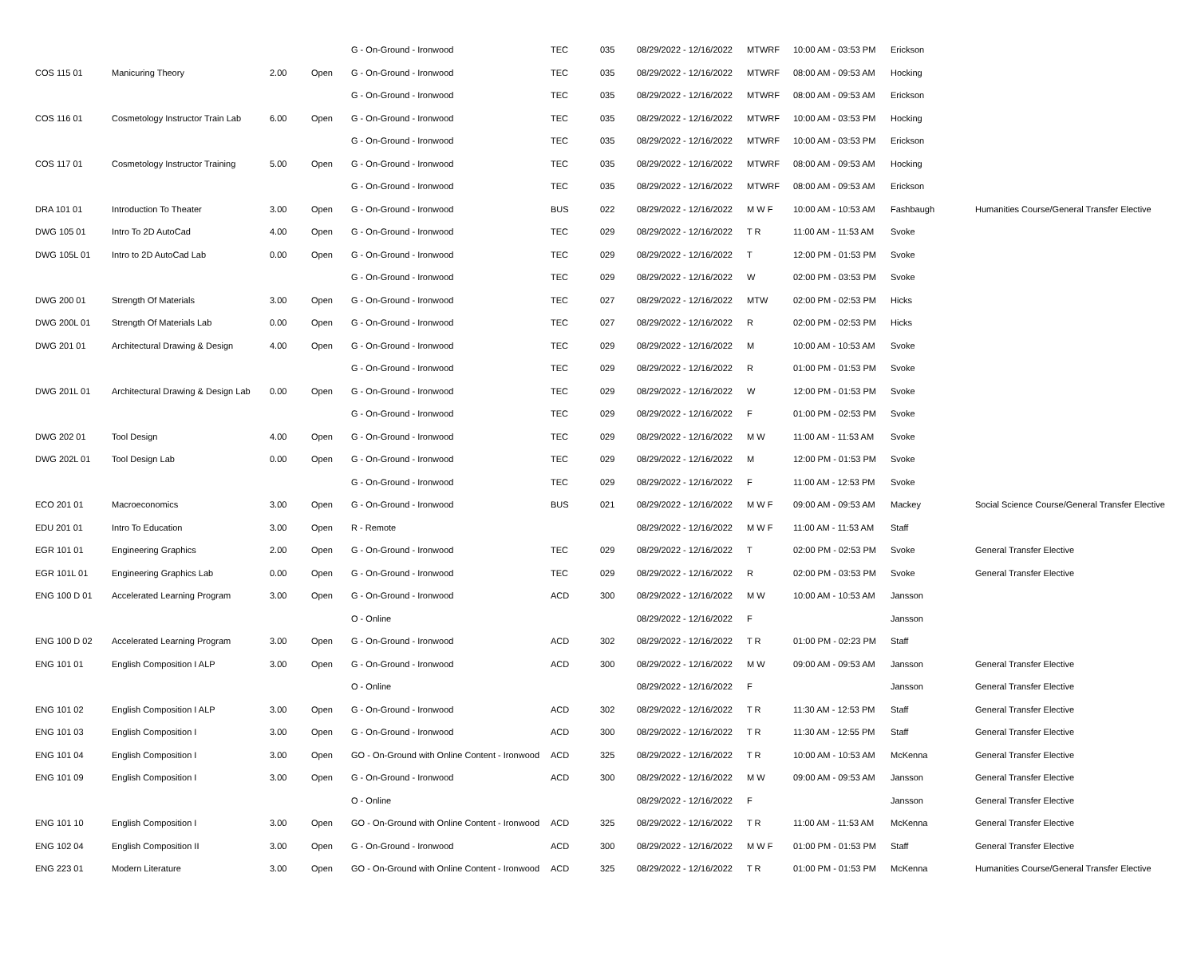| | | | | G - On-Ground - Ironwood | TEC | 035 | 08/29/2022 - 12/16/2022 | MTWRF | 10:00 AM - 03:53 PM | Erickson | |
| COS 115 01 | Manicuring Theory | 2.00 | Open | G - On-Ground - Ironwood | TEC | 035 | 08/29/2022 - 12/16/2022 | MTWRF | 08:00 AM - 09:53 AM | Hocking | |
| | | | | G - On-Ground - Ironwood | TEC | 035 | 08/29/2022 - 12/16/2022 | MTWRF | 08:00 AM - 09:53 AM | Erickson | |
| COS 116 01 | Cosmetology Instructor Train Lab | 6.00 | Open | G - On-Ground - Ironwood | TEC | 035 | 08/29/2022 - 12/16/2022 | MTWRF | 10:00 AM - 03:53 PM | Hocking | |
| | | | | G - On-Ground - Ironwood | TEC | 035 | 08/29/2022 - 12/16/2022 | MTWRF | 10:00 AM - 03:53 PM | Erickson | |
| COS 117 01 | Cosmetology Instructor Training | 5.00 | Open | G - On-Ground - Ironwood | TEC | 035 | 08/29/2022 - 12/16/2022 | MTWRF | 08:00 AM - 09:53 AM | Hocking | |
| | | | | G - On-Ground - Ironwood | TEC | 035 | 08/29/2022 - 12/16/2022 | MTWRF | 08:00 AM - 09:53 AM | Erickson | |
| DRA 101 01 | Introduction To Theater | 3.00 | Open | G - On-Ground - Ironwood | BUS | 022 | 08/29/2022 - 12/16/2022 | M W F | 10:00 AM - 10:53 AM | Fashbaugh | Humanities Course/General Transfer Elective |
| DWG 105 01 | Intro To 2D AutoCad | 4.00 | Open | G - On-Ground - Ironwood | TEC | 029 | 08/29/2022 - 12/16/2022 | T R | 11:00 AM - 11:53 AM | Svoke | |
| DWG 105L 01 | Intro to 2D AutoCad Lab | 0.00 | Open | G - On-Ground - Ironwood | TEC | 029 | 08/29/2022 - 12/16/2022 | T | 12:00 PM - 01:53 PM | Svoke | |
| | | | | G - On-Ground - Ironwood | TEC | 029 | 08/29/2022 - 12/16/2022 | W | 02:00 PM - 03:53 PM | Svoke | |
| DWG 200 01 | Strength Of Materials | 3.00 | Open | G - On-Ground - Ironwood | TEC | 027 | 08/29/2022 - 12/16/2022 | MTW | 02:00 PM - 02:53 PM | Hicks | |
| DWG 200L 01 | Strength Of Materials Lab | 0.00 | Open | G - On-Ground - Ironwood | TEC | 027 | 08/29/2022 - 12/16/2022 | R | 02:00 PM - 02:53 PM | Hicks | |
| DWG 201 01 | Architectural Drawing & Design | 4.00 | Open | G - On-Ground - Ironwood | TEC | 029 | 08/29/2022 - 12/16/2022 | M | 10:00 AM - 10:53 AM | Svoke | |
| | | | | G - On-Ground - Ironwood | TEC | 029 | 08/29/2022 - 12/16/2022 | R | 01:00 PM - 01:53 PM | Svoke | |
| DWG 201L 01 | Architectural Drawing & Design Lab | 0.00 | Open | G - On-Ground - Ironwood | TEC | 029 | 08/29/2022 - 12/16/2022 | W | 12:00 PM - 01:53 PM | Svoke | |
| | | | | G - On-Ground - Ironwood | TEC | 029 | 08/29/2022 - 12/16/2022 | F | 01:00 PM - 02:53 PM | Svoke | |
| DWG 202 01 | Tool Design | 4.00 | Open | G - On-Ground - Ironwood | TEC | 029 | 08/29/2022 - 12/16/2022 | M W | 11:00 AM - 11:53 AM | Svoke | |
| DWG 202L 01 | Tool Design Lab | 0.00 | Open | G - On-Ground - Ironwood | TEC | 029 | 08/29/2022 - 12/16/2022 | M | 12:00 PM - 01:53 PM | Svoke | |
| | | | | G - On-Ground - Ironwood | TEC | 029 | 08/29/2022 - 12/16/2022 | F | 11:00 AM - 12:53 PM | Svoke | |
| ECO 201 01 | Macroeconomics | 3.00 | Open | G - On-Ground - Ironwood | BUS | 021 | 08/29/2022 - 12/16/2022 | M W F | 09:00 AM - 09:53 AM | Mackey | Social Science Course/General Transfer Elective |
| EDU 201 01 | Intro To Education | 3.00 | Open | R - Remote | | | 08/29/2022 - 12/16/2022 | M W F | 11:00 AM - 11:53 AM | Staff | |
| EGR 101 01 | Engineering Graphics | 2.00 | Open | G - On-Ground - Ironwood | TEC | 029 | 08/29/2022 - 12/16/2022 | T | 02:00 PM - 02:53 PM | Svoke | General Transfer Elective |
| EGR 101L 01 | Engineering Graphics Lab | 0.00 | Open | G - On-Ground - Ironwood | TEC | 029 | 08/29/2022 - 12/16/2022 | R | 02:00 PM - 03:53 PM | Svoke | General Transfer Elective |
| ENG 100 D 01 | Accelerated Learning Program | 3.00 | Open | G - On-Ground - Ironwood | ACD | 300 | 08/29/2022 - 12/16/2022 | M W | 10:00 AM - 10:53 AM | Jansson | |
| | | | | O - Online | | | 08/29/2022 - 12/16/2022 | F | | Jansson | |
| ENG 100 D 02 | Accelerated Learning Program | 3.00 | Open | G - On-Ground - Ironwood | ACD | 302 | 08/29/2022 - 12/16/2022 | T R | 01:00 PM - 02:23 PM | Staff | |
| ENG 101 01 | English Composition I ALP | 3.00 | Open | G - On-Ground - Ironwood | ACD | 300 | 08/29/2022 - 12/16/2022 | M W | 09:00 AM - 09:53 AM | Jansson | General Transfer Elective |
| | | | | O - Online | | | 08/29/2022 - 12/16/2022 | F | | Jansson | General Transfer Elective |
| ENG 101 02 | English Composition I ALP | 3.00 | Open | G - On-Ground - Ironwood | ACD | 302 | 08/29/2022 - 12/16/2022 | T R | 11:30 AM - 12:53 PM | Staff | General Transfer Elective |
| ENG 101 03 | English Composition I | 3.00 | Open | G - On-Ground - Ironwood | ACD | 300 | 08/29/2022 - 12/16/2022 | T R | 11:30 AM - 12:55 PM | Staff | General Transfer Elective |
| ENG 101 04 | English Composition I | 3.00 | Open | GO - On-Ground with Online Content - Ironwood | ACD | 325 | 08/29/2022 - 12/16/2022 | T R | 10:00 AM - 10:53 AM | McKenna | General Transfer Elective |
| ENG 101 09 | English Composition I | 3.00 | Open | G - On-Ground - Ironwood | ACD | 300 | 08/29/2022 - 12/16/2022 | M W | 09:00 AM - 09:53 AM | Jansson | General Transfer Elective |
| | | | | O - Online | | | 08/29/2022 - 12/16/2022 | F | | Jansson | General Transfer Elective |
| ENG 101 10 | English Composition I | 3.00 | Open | GO - On-Ground with Online Content - Ironwood | ACD | 325 | 08/29/2022 - 12/16/2022 | T R | 11:00 AM - 11:53 AM | McKenna | General Transfer Elective |
| ENG 102 04 | English Composition II | 3.00 | Open | G - On-Ground - Ironwood | ACD | 300 | 08/29/2022 - 12/16/2022 | M W F | 01:00 PM - 01:53 PM | Staff | General Transfer Elective |
| ENG 223 01 | Modern Literature | 3.00 | Open | GO - On-Ground with Online Content - Ironwood | ACD | 325 | 08/29/2022 - 12/16/2022 | T R | 01:00 PM - 01:53 PM | McKenna | Humanities Course/General Transfer Elective |